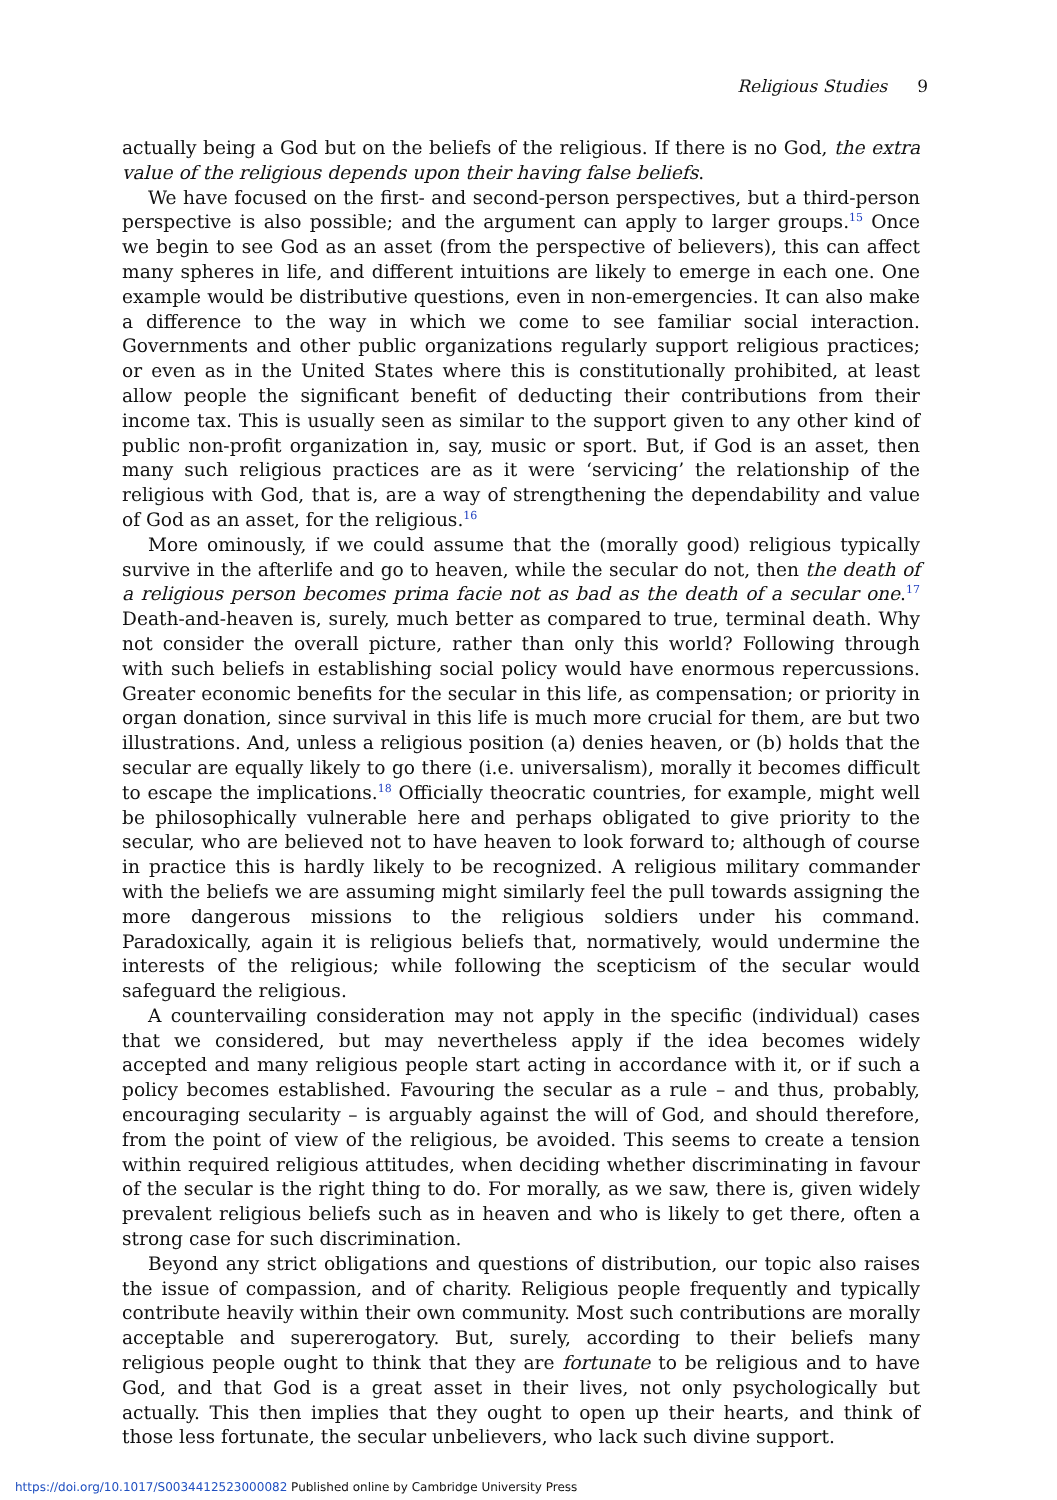Religious Studies 9
actually being a God but on the beliefs of the religious. If there is no God, the extra value of the religious depends upon their having false beliefs.
We have focused on the first- and second-person perspectives, but a third-person perspective is also possible; and the argument can apply to larger groups.<sup>15</sup> Once we begin to see God as an asset (from the perspective of believers), this can affect many spheres in life, and different intuitions are likely to emerge in each one. One example would be distributive questions, even in non-emergencies. It can also make a difference to the way in which we come to see familiar social interaction. Governments and other public organizations regularly support religious practices; or even as in the United States where this is constitutionally prohibited, at least allow people the significant benefit of deducting their contributions from their income tax. This is usually seen as similar to the support given to any other kind of public non-profit organization in, say, music or sport. But, if God is an asset, then many such religious practices are as it were ‘servicing’ the relationship of the religious with God, that is, are a way of strengthening the dependability and value of God as an asset, for the religious.<sup>16</sup>
More ominously, if we could assume that the (morally good) religious typically survive in the afterlife and go to heaven, while the secular do not, then the death of a religious person becomes prima facie not as bad as the death of a secular one.<sup>17</sup> Death-and-heaven is, surely, much better as compared to true, terminal death. Why not consider the overall picture, rather than only this world? Following through with such beliefs in establishing social policy would have enormous repercussions. Greater economic benefits for the secular in this life, as compensation; or priority in organ donation, since survival in this life is much more crucial for them, are but two illustrations. And, unless a religious position (a) denies heaven, or (b) holds that the secular are equally likely to go there (i.e. universalism), morally it becomes difficult to escape the implications.<sup>18</sup> Officially theocratic countries, for example, might well be philosophically vulnerable here and perhaps obligated to give priority to the secular, who are believed not to have heaven to look forward to; although of course in practice this is hardly likely to be recognized. A religious military commander with the beliefs we are assuming might similarly feel the pull towards assigning the more dangerous missions to the religious soldiers under his command. Paradoxically, again it is religious beliefs that, normatively, would undermine the interests of the religious; while following the scepticism of the secular would safeguard the religious.
A countervailing consideration may not apply in the specific (individual) cases that we considered, but may nevertheless apply if the idea becomes widely accepted and many religious people start acting in accordance with it, or if such a policy becomes established. Favouring the secular as a rule – and thus, probably, encouraging secularity – is arguably against the will of God, and should therefore, from the point of view of the religious, be avoided. This seems to create a tension within required religious attitudes, when deciding whether discriminating in favour of the secular is the right thing to do. For morally, as we saw, there is, given widely prevalent religious beliefs such as in heaven and who is likely to get there, often a strong case for such discrimination.
Beyond any strict obligations and questions of distribution, our topic also raises the issue of compassion, and of charity. Religious people frequently and typically contribute heavily within their own community. Most such contributions are morally acceptable and supererogatory. But, surely, according to their beliefs many religious people ought to think that they are fortunate to be religious and to have God, and that God is a great asset in their lives, not only psychologically but actually. This then implies that they ought to open up their hearts, and think of those less fortunate, the secular unbelievers, who lack such divine support.
https://doi.org/10.1017/S0034412523000082 Published online by Cambridge University Press